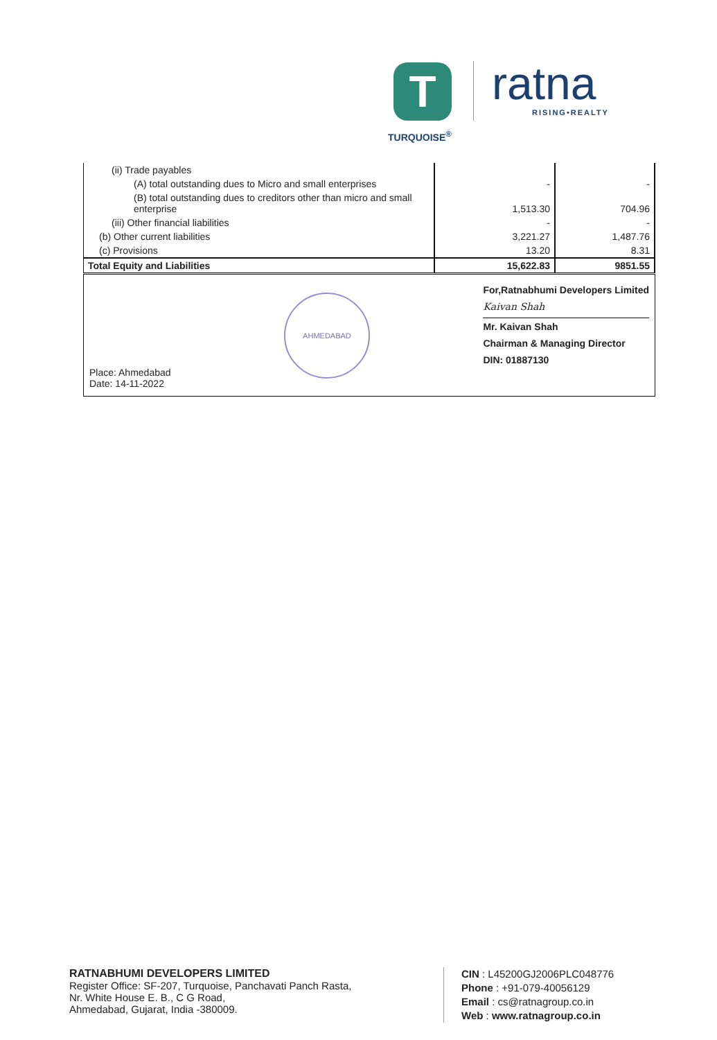T
TURQUOISE<sup>®</sup>
ratna
RISING•REALTY
| (ii) Trade payables | | |
| (A) total outstanding dues to Micro and small enterprises | - | - |
| (B) total outstanding dues to creditors other than micro and small enterprise | 1,513.30 | 704.96 |
| (iii) Other financial liabilities | - | - |
| (b) Other current liabilities | 3,221.27 | 1,487.76 |
| (c) Provisions | 13.20 | 8.31 |
| Total Equity and Liabilities | 15,622.83 | 9851.55 |
Place: Ahmedabad
Date: 14-11-2022
AHMEDABAD
For,Ratnabhumi Developers Limited
Kaivan Shah
Mr. Kaivan Shah
Chairman & Managing Director
DIN: 01887130
RATNABHUMI DEVELOPERS LIMITED
Register Office: SF-207, Turquoise, Panchavati Panch Rasta,
Nr. White House E. B., C G Road,
Ahmedabad, Gujarat, India -380009.
CIN : L45200GJ2006PLC048776
Phone : +91-079-40056129
Email : cs@ratnagroup.co.in
Web : www.ratnagroup.co.in